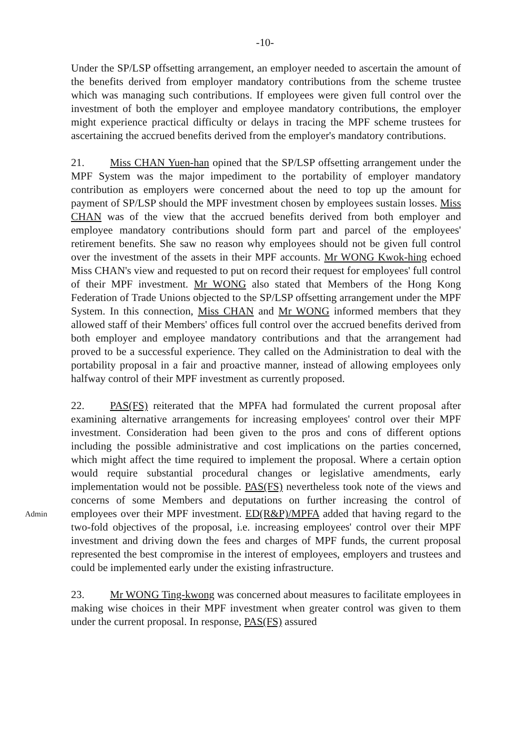-10-
Under the SP/LSP offsetting arrangement, an employer needed to ascertain the amount of the benefits derived from employer mandatory contributions from the scheme trustee which was managing such contributions. If employees were given full control over the investment of both the employer and employee mandatory contributions, the employer might experience practical difficulty or delays in tracing the MPF scheme trustees for ascertaining the accrued benefits derived from the employer's mandatory contributions.
21. Miss CHAN Yuen-han opined that the SP/LSP offsetting arrangement under the MPF System was the major impediment to the portability of employer mandatory contribution as employers were concerned about the need to top up the amount for payment of SP/LSP should the MPF investment chosen by employees sustain losses. Miss CHAN was of the view that the accrued benefits derived from both employer and employee mandatory contributions should form part and parcel of the employees' retirement benefits. She saw no reason why employees should not be given full control over the investment of the assets in their MPF accounts. Mr WONG Kwok-hing echoed Miss CHAN's view and requested to put on record their request for employees' full control of their MPF investment. Mr WONG also stated that Members of the Hong Kong Federation of Trade Unions objected to the SP/LSP offsetting arrangement under the MPF System. In this connection, Miss CHAN and Mr WONG informed members that they allowed staff of their Members' offices full control over the accrued benefits derived from both employer and employee mandatory contributions and that the arrangement had proved to be a successful experience. They called on the Administration to deal with the portability proposal in a fair and proactive manner, instead of allowing employees only halfway control of their MPF investment as currently proposed.
Admin
22. PAS(FS) reiterated that the MPFA had formulated the current proposal after examining alternative arrangements for increasing employees' control over their MPF investment. Consideration had been given to the pros and cons of different options including the possible administrative and cost implications on the parties concerned, which might affect the time required to implement the proposal. Where a certain option would require substantial procedural changes or legislative amendments, early implementation would not be possible. PAS(FS) nevertheless took note of the views and concerns of some Members and deputations on further increasing the control of employees over their MPF investment. ED(R&P)/MPFA added that having regard to the two-fold objectives of the proposal, i.e. increasing employees' control over their MPF investment and driving down the fees and charges of MPF funds, the current proposal represented the best compromise in the interest of employees, employers and trustees and could be implemented early under the existing infrastructure.
23. Mr WONG Ting-kwong was concerned about measures to facilitate employees in making wise choices in their MPF investment when greater control was given to them under the current proposal. In response, PAS(FS) assured